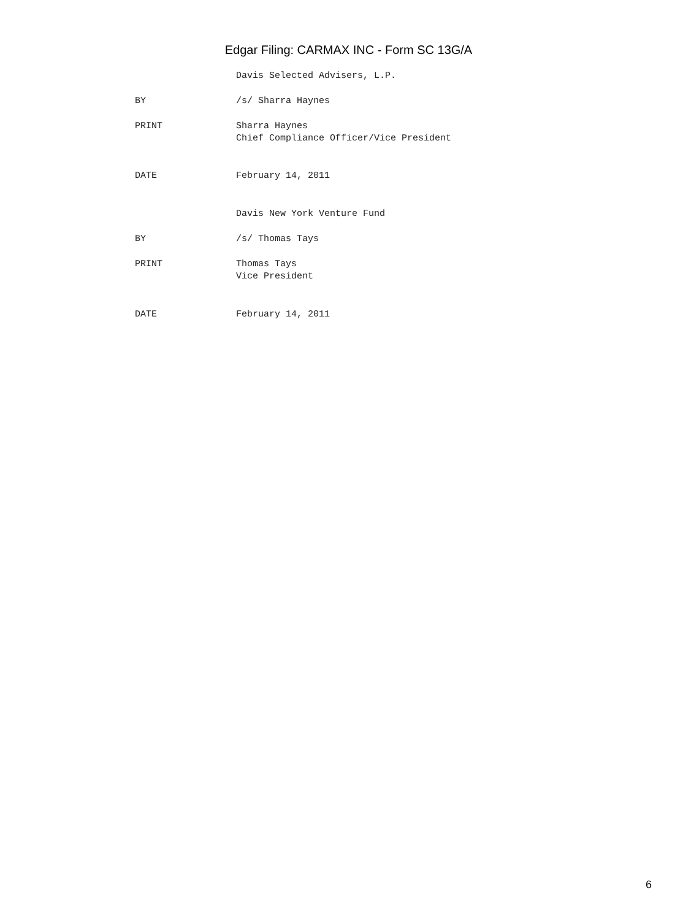Edgar Filing: CARMAX INC - Form SC 13G/A
Davis Selected Advisers, L.P.
BY /s/ Sharra Haynes
PRINT Sharra Haynes
Chief Compliance Officer/Vice President
DATE February 14, 2011
Davis New York Venture Fund
BY /s/ Thomas Tays
PRINT Thomas Tays
Vice President
DATE February 14, 2011
6